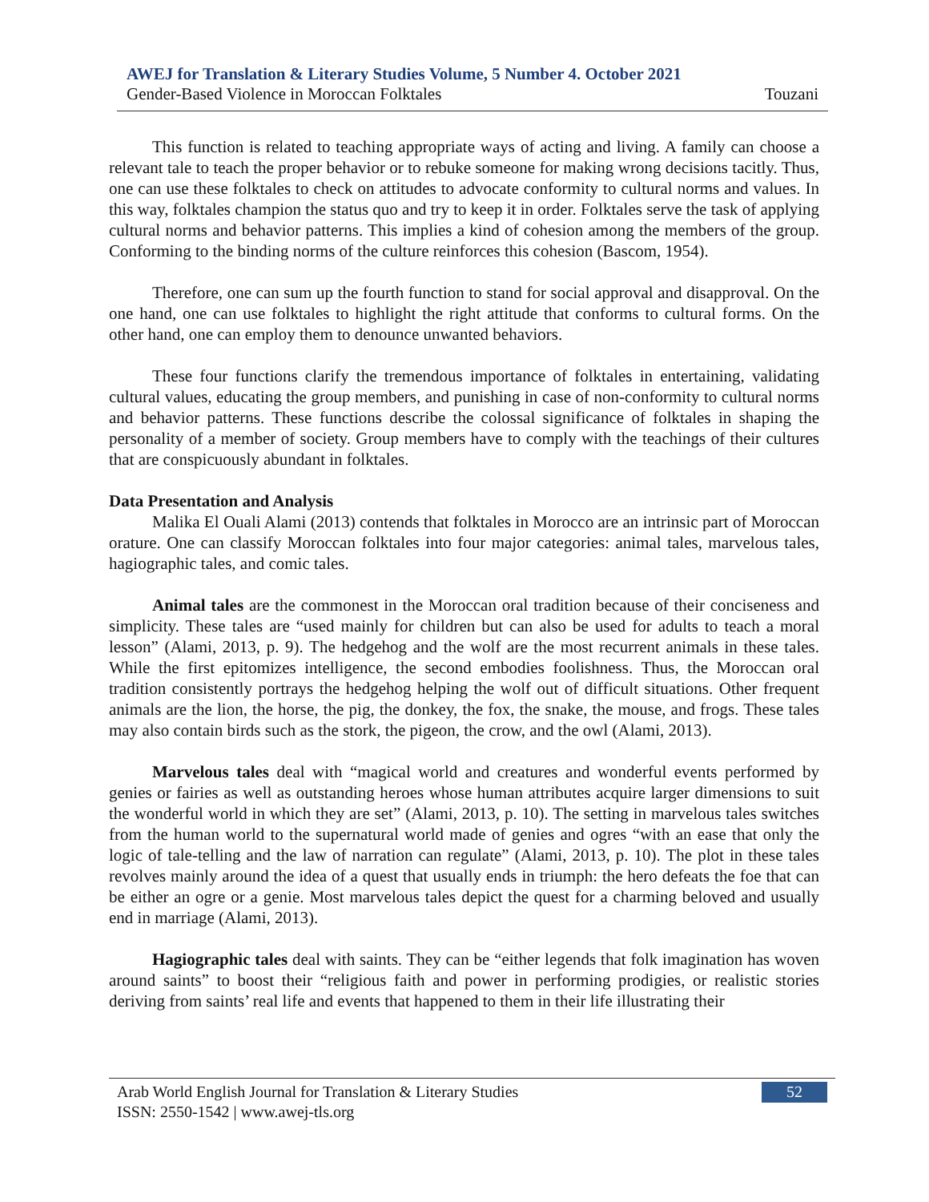AWEJ for Translation & Literary Studies Volume, 5 Number 4. October 2021
Gender-Based Violence in Moroccan Folktales Touzani
This function is related to teaching appropriate ways of acting and living. A family can choose a relevant tale to teach the proper behavior or to rebuke someone for making wrong decisions tacitly. Thus, one can use these folktales to check on attitudes to advocate conformity to cultural norms and values. In this way, folktales champion the status quo and try to keep it in order. Folktales serve the task of applying cultural norms and behavior patterns. This implies a kind of cohesion among the members of the group. Conforming to the binding norms of the culture reinforces this cohesion (Bascom, 1954).
Therefore, one can sum up the fourth function to stand for social approval and disapproval. On the one hand, one can use folktales to highlight the right attitude that conforms to cultural forms. On the other hand, one can employ them to denounce unwanted behaviors.
These four functions clarify the tremendous importance of folktales in entertaining, validating cultural values, educating the group members, and punishing in case of non-conformity to cultural norms and behavior patterns. These functions describe the colossal significance of folktales in shaping the personality of a member of society. Group members have to comply with the teachings of their cultures that are conspicuously abundant in folktales.
Data Presentation and Analysis
Malika El Ouali Alami (2013) contends that folktales in Morocco are an intrinsic part of Moroccan orature. One can classify Moroccan folktales into four major categories: animal tales, marvelous tales, hagiographic tales, and comic tales.
Animal tales are the commonest in the Moroccan oral tradition because of their conciseness and simplicity. These tales are “used mainly for children but can also be used for adults to teach a moral lesson” (Alami, 2013, p. 9). The hedgehog and the wolf are the most recurrent animals in these tales. While the first epitomizes intelligence, the second embodies foolishness. Thus, the Moroccan oral tradition consistently portrays the hedgehog helping the wolf out of difficult situations. Other frequent animals are the lion, the horse, the pig, the donkey, the fox, the snake, the mouse, and frogs. These tales may also contain birds such as the stork, the pigeon, the crow, and the owl (Alami, 2013).
Marvelous tales deal with “magical world and creatures and wonderful events performed by genies or fairies as well as outstanding heroes whose human attributes acquire larger dimensions to suit the wonderful world in which they are set” (Alami, 2013, p. 10). The setting in marvelous tales switches from the human world to the supernatural world made of genies and ogres “with an ease that only the logic of tale-telling and the law of narration can regulate” (Alami, 2013, p. 10). The plot in these tales revolves mainly around the idea of a quest that usually ends in triumph: the hero defeats the foe that can be either an ogre or a genie. Most marvelous tales depict the quest for a charming beloved and usually end in marriage (Alami, 2013).
Hagiographic tales deal with saints. They can be “either legends that folk imagination has woven around saints” to boost their “religious faith and power in performing prodigies, or realistic stories deriving from saints’ real life and events that happened to them in their life illustrating their
Arab World English Journal for Translation & Literary Studies
ISSN: 2550-1542 | www.awej-tls.org
52